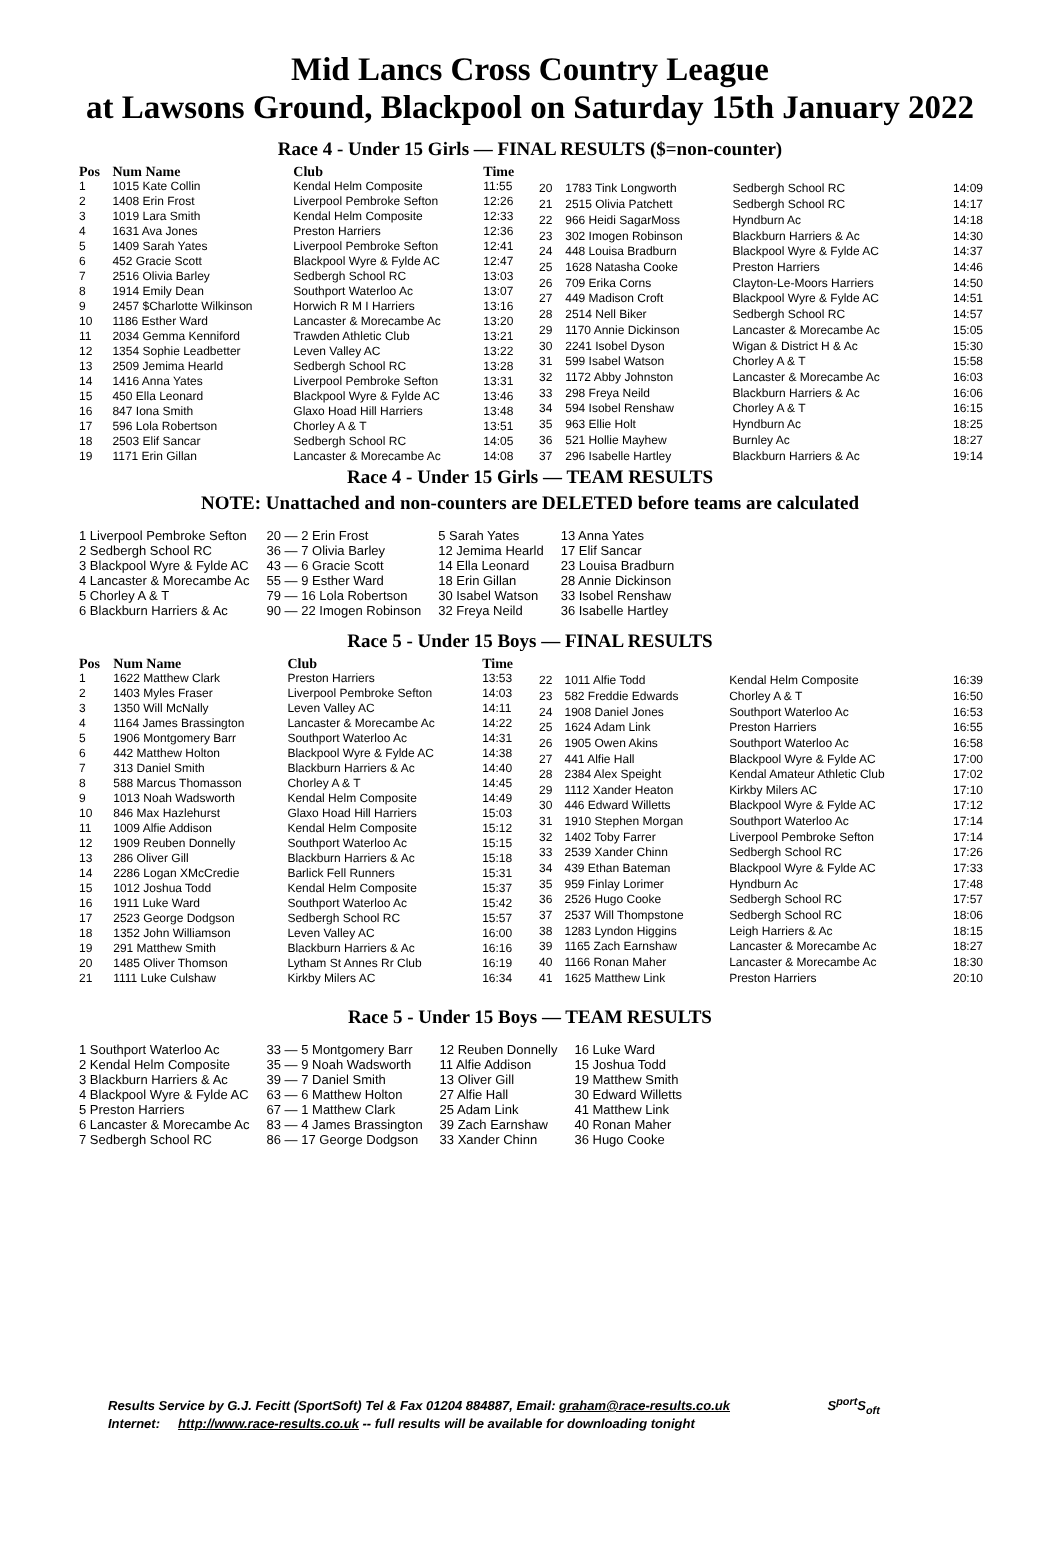Mid Lancs Cross Country League
at Lawsons Ground, Blackpool on Saturday 15th January 2022
Race 4 - Under 15 Girls — FINAL RESULTS ($=non-counter)
| Pos | Num Name | Club | Time |
| --- | --- | --- | --- |
| 1 | 1015 Kate Collin | Kendal Helm Composite | 11:55 |
| 2 | 1408 Erin Frost | Liverpool Pembroke Sefton | 12:26 |
| 3 | 1019 Lara Smith | Kendal Helm Composite | 12:33 |
| 4 | 1631 Ava Jones | Preston Harriers | 12:36 |
| 5 | 1409 Sarah Yates | Liverpool Pembroke Sefton | 12:41 |
| 6 | 452 Gracie Scott | Blackpool Wyre & Fylde AC | 12:47 |
| 7 | 2516 Olivia Barley | Sedbergh School RC | 13:03 |
| 8 | 1914 Emily Dean | Southport Waterloo Ac | 13:07 |
| 9 | 2457 $Charlotte Wilkinson | Horwich R M I Harriers | 13:16 |
| 10 | 1186 Esther Ward | Lancaster & Morecambe Ac | 13:20 |
| 11 | 2034 Gemma Kenniford | Trawden Athletic Club | 13:21 |
| 12 | 1354 Sophie Leadbetter | Leven Valley AC | 13:22 |
| 13 | 2509 Jemima Hearld | Sedbergh School RC | 13:28 |
| 14 | 1416 Anna Yates | Liverpool Pembroke Sefton | 13:31 |
| 15 | 450 Ella Leonard | Blackpool Wyre & Fylde AC | 13:46 |
| 16 | 847 Iona Smith | Glaxo Hoad Hill Harriers | 13:48 |
| 17 | 596 Lola Robertson | Chorley A & T | 13:51 |
| 18 | 2503 Elif Sancar | Sedbergh School RC | 14:05 |
| 19 | 1171 Erin Gillan | Lancaster & Morecambe Ac | 14:08 |
| 20 | 1783 Tink Longworth | Sedbergh School RC | 14:09 |
| 21 | 2515 Olivia Patchett | Sedbergh School RC | 14:17 |
| 22 | 966 Heidi SagarMoss | Hyndburn Ac | 14:18 |
| 23 | 302 Imogen Robinson | Blackburn Harriers & Ac | 14:30 |
| 24 | 448 Louisa Bradburn | Blackpool Wyre & Fylde AC | 14:37 |
| 25 | 1628 Natasha Cooke | Preston Harriers | 14:46 |
| 26 | 709 Erika Corns | Clayton-Le-Moors Harriers | 14:50 |
| 27 | 449 Madison Croft | Blackpool Wyre & Fylde AC | 14:51 |
| 28 | 2514 Nell Biker | Sedbergh School RC | 14:57 |
| 29 | 1170 Annie Dickinson | Lancaster & Morecambe Ac | 15:05 |
| 30 | 2241 Isobel Dyson | Wigan & District H & Ac | 15:30 |
| 31 | 599 Isabel Watson | Chorley A & T | 15:58 |
| 32 | 1172 Abby Johnston | Lancaster & Morecambe Ac | 16:03 |
| 33 | 298 Freya Neild | Blackburn Harriers & Ac | 16:06 |
| 34 | 594 Isobel Renshaw | Chorley A & T | 16:15 |
| 35 | 963 Ellie Holt | Hyndburn Ac | 18:25 |
| 36 | 521 Hollie Mayhew | Burnley Ac | 18:27 |
| 37 | 296 Isabelle Hartley | Blackburn Harriers & Ac | 19:14 |
Race 4 - Under 15 Girls — TEAM RESULTS
NOTE: Unattached and non-counters are DELETED before teams are calculated
| 1 Liverpool Pembroke Sefton | 20 — 2 Erin Frost | 5 Sarah Yates | 13 Anna Yates |
| 2 Sedbergh School RC | 36 — 7 Olivia Barley | 12 Jemima Hearld | 17 Elif Sancar |
| 3 Blackpool Wyre & Fylde AC | 43 — 6 Gracie Scott | 14 Ella Leonard | 23 Louisa Bradburn |
| 4 Lancaster & Morecambe Ac | 55 — 9 Esther Ward | 18 Erin Gillan | 28 Annie Dickinson |
| 5 Chorley A & T | 79 — 16 Lola Robertson | 30 Isabel Watson | 33 Isobel Renshaw |
| 6 Blackburn Harriers & Ac | 90 — 22 Imogen Robinson | 32 Freya Neild | 36 Isabelle Hartley |
Race 5 - Under 15 Boys — FINAL RESULTS
| Pos | Num Name | Club | Time |
| --- | --- | --- | --- |
| 1 | 1622 Matthew Clark | Preston Harriers | 13:53 |
| 2 | 1403 Myles Fraser | Liverpool Pembroke Sefton | 14:03 |
| 3 | 1350 Will McNally | Leven Valley AC | 14:11 |
| 4 | 1164 James Brassington | Lancaster & Morecambe Ac | 14:22 |
| 5 | 1906 Montgomery Barr | Southport Waterloo Ac | 14:31 |
| 6 | 442 Matthew Holton | Blackpool Wyre & Fylde AC | 14:38 |
| 7 | 313 Daniel Smith | Blackburn Harriers & Ac | 14:40 |
| 8 | 588 Marcus Thomasson | Chorley A & T | 14:45 |
| 9 | 1013 Noah Wadsworth | Kendal Helm Composite | 14:49 |
| 10 | 846 Max Hazlehurst | Glaxo Hoad Hill Harriers | 15:03 |
| 11 | 1009 Alfie Addison | Kendal Helm Composite | 15:12 |
| 12 | 1909 Reuben Donnelly | Southport Waterloo Ac | 15:15 |
| 13 | 286 Oliver Gill | Blackburn Harriers & Ac | 15:18 |
| 14 | 2286 Logan XMcCredie | Barlick Fell Runners | 15:31 |
| 15 | 1012 Joshua Todd | Kendal Helm Composite | 15:37 |
| 16 | 1911 Luke Ward | Southport Waterloo Ac | 15:42 |
| 17 | 2523 George Dodgson | Sedbergh School RC | 15:57 |
| 18 | 1352 John Williamson | Leven Valley AC | 16:00 |
| 19 | 291 Matthew Smith | Blackburn Harriers & Ac | 16:16 |
| 20 | 1485 Oliver Thomson | Lytham St Annes Rr Club | 16:19 |
| 21 | 1111 Luke Culshaw | Kirkby Milers AC | 16:34 |
| 22 | 1011 Alfie Todd | Kendal Helm Composite | 16:39 |
| 23 | 582 Freddie Edwards | Chorley A & T | 16:50 |
| 24 | 1908 Daniel Jones | Southport Waterloo Ac | 16:53 |
| 25 | 1624 Adam Link | Preston Harriers | 16:55 |
| 26 | 1905 Owen Akins | Southport Waterloo Ac | 16:58 |
| 27 | 441 Alfie Hall | Blackpool Wyre & Fylde AC | 17:00 |
| 28 | 2384 Alex Speight | Kendal Amateur Athletic Club | 17:02 |
| 29 | 1112 Xander Heaton | Kirkby Milers AC | 17:10 |
| 30 | 446 Edward Willetts | Blackpool Wyre & Fylde AC | 17:12 |
| 31 | 1910 Stephen Morgan | Southport Waterloo Ac | 17:14 |
| 32 | 1402 Toby Farrer | Liverpool Pembroke Sefton | 17:14 |
| 33 | 2539 Xander Chinn | Sedbergh School RC | 17:26 |
| 34 | 439 Ethan Bateman | Blackpool Wyre & Fylde AC | 17:33 |
| 35 | 959 Finlay Lorimer | Hyndburn Ac | 17:48 |
| 36 | 2526 Hugo Cooke | Sedbergh School RC | 17:57 |
| 37 | 2537 Will Thompstone | Sedbergh School RC | 18:06 |
| 38 | 1283 Lyndon Higgins | Leigh Harriers & Ac | 18:15 |
| 39 | 1165 Zach Earnshaw | Lancaster & Morecambe Ac | 18:27 |
| 40 | 1166 Ronan Maher | Lancaster & Morecambe Ac | 18:30 |
| 41 | 1625 Matthew Link | Preston Harriers | 20:10 |
Race 5 - Under 15 Boys — TEAM RESULTS
| 1 Southport Waterloo Ac | 33 — 5 Montgomery Barr | 12 Reuben Donnelly | 16 Luke Ward |
| 2 Kendal Helm Composite | 35 — 9 Noah Wadsworth | 11 Alfie Addison | 15 Joshua Todd |
| 3 Blackburn Harriers & Ac | 39 — 7 Daniel Smith | 13 Oliver Gill | 19 Matthew Smith |
| 4 Blackpool Wyre & Fylde AC | 63 — 6 Matthew Holton | 27 Alfie Hall | 30 Edward Willetts |
| 5 Preston Harriers | 67 — 1 Matthew Clark | 25 Adam Link | 41 Matthew Link |
| 6 Lancaster & Morecambe Ac | 83 — 4 James Brassington | 39 Zach Earnshaw | 40 Ronan Maher |
| 7 Sedbergh School RC | 86 — 17 George Dodgson | 33 Xander Chinn | 36 Hugo Cooke |
Results Service by G.J. Fecitt (SportSoft) Tel & Fax 01204 884887, Email: graham@race-results.co.uk S<sup>port</sup>S<sub>oft</sub>
Internet: http://www.race-results.co.uk -- full results will be available for downloading tonight